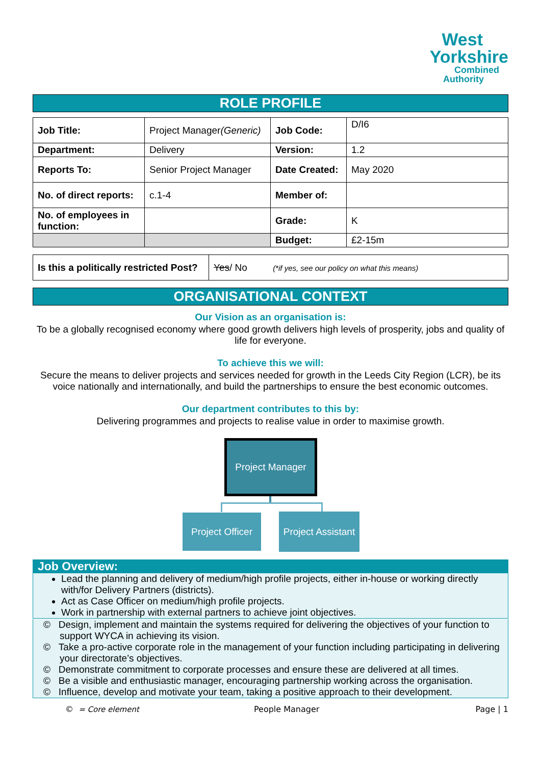West
Yorkshire
Combined
Authority
ROLE PROFILE
| Job Title: | Project Manager (Generic) | Job Code: | D/I6 |
| Department: | Delivery | Version: | 1.2 |
| Reports To: | Senior Project Manager | Date Created: | May 2020 |
| No. of direct reports: | c.1-4 | Member of: | |
| No. of employees in function: | | Grade: | K |
| | | Budget: | £2-15m |
| Is this a politically restricted Post? | Yes / No (*if yes, see our policy on what this means) |
ORGANISATIONAL CONTEXT
Our Vision as an organisation is:
To be a globally recognised economy where good growth delivers high levels of prosperity, jobs and quality of life for everyone.
To achieve this we will:
Secure the means to deliver projects and services needed for growth in the Leeds City Region (LCR), be its voice nationally and internationally, and build the partnerships to ensure the best economic outcomes.
Our department contributes to this by:
Delivering programmes and projects to realise value in order to maximise growth.
Project Manager
Project Officer
Project Assistant
Job Overview:
Lead the planning and delivery of medium/high profile projects, either in-house or working directly with/for Delivery Partners (districts).
Act as Case Officer on medium/high profile projects.
Work in partnership with external partners to achieve joint objectives.
© Design, implement and maintain the systems required for delivering the objectives of your function to support WYCA in achieving its vision.
© Take a pro-active corporate role in the management of your function including participating in delivering your directorate’s objectives.
© Demonstrate commitment to corporate processes and ensure these are delivered at all times.
© Be a visible and enthusiastic manager, encouraging partnership working across the organisation.
© Influence, develop and motivate your team, taking a positive approach to their development.
© = Core element People Manager Page | 1